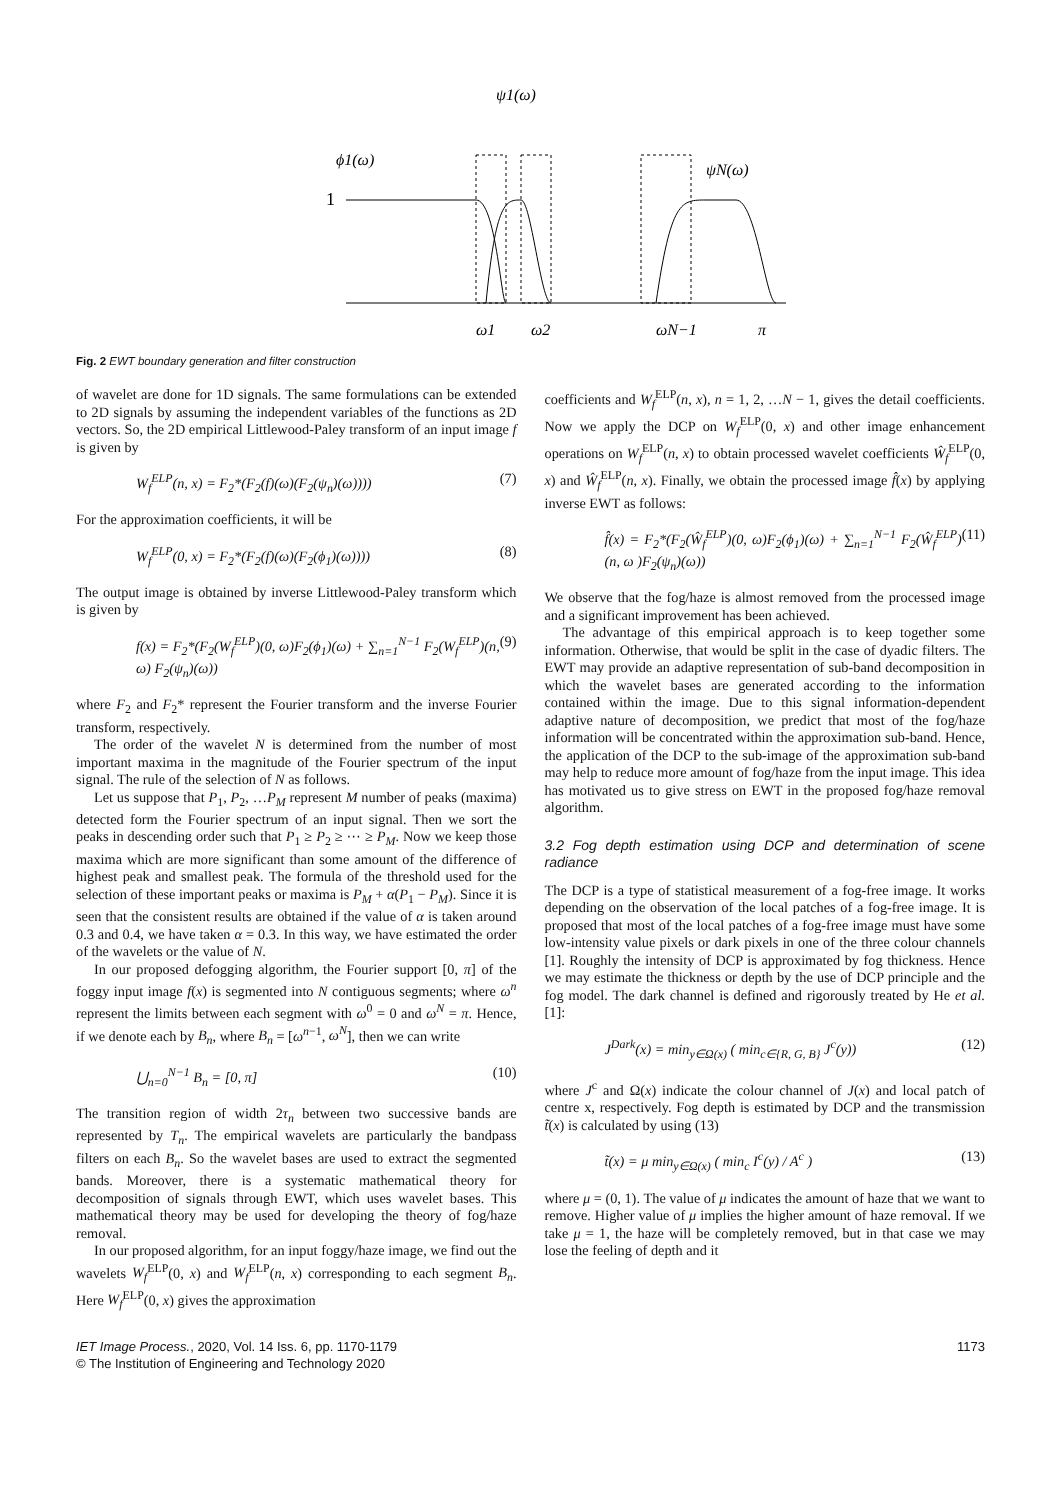1
ϕ1(ω)
ψ1(ω)
ψN(ω)
ω1
ω2
ωN−1
π
Fig. 2 EWT boundary generation and filter construction
of wavelet are done for 1D signals. The same formulations can be extended to 2D signals by assuming the independent variables of the functions as 2D vectors. So, the 2D empirical Littlewood-Paley transform of an input image f is given by
W<sub>f</sub><sup>ELP</sup>(n, x) = F<sub>2</sub>*(F<sub>2</sub>(f)(ω)(F<sub>2</sub>(ψ<sub>n</sub>)(ω)))) (7)
For the approximation coefficients, it will be
W<sub>f</sub><sup>ELP</sup>(0, x) = F<sub>2</sub>*(F<sub>2</sub>(f)(ω)(F<sub>2</sub>(ϕ<sub>1</sub>)(ω)))) (8)
The output image is obtained by inverse Littlewood-Paley transform which is given by
f(x) = F<sub>2</sub>*(F<sub>2</sub>(W<sub>f</sub><sup>ELP</sup>)(0, ω)F<sub>2</sub>(ϕ<sub>1</sub>)(ω) + ∑<sub>n=1</sub><sup>N−1</sup> F<sub>2</sub>(W<sub>f</sub><sup>ELP</sup>)(n, ω) F<sub>2</sub>(ψ<sub>n</sub>)(ω)) (9)
where F<sub>2</sub> and F<sub>2</sub>* represent the Fourier transform and the inverse Fourier transform, respectively.
The order of the wavelet N is determined from the number of most important maxima in the magnitude of the Fourier spectrum of the input signal. The rule of the selection of N as follows.
Let us suppose that P<sub>1</sub>, P<sub>2</sub>, …P<sub>M</sub> represent M number of peaks (maxima) detected form the Fourier spectrum of an input signal. Then we sort the peaks in descending order such that P<sub>1</sub> ≥ P<sub>2</sub> ≥ ⋯ ≥ P<sub>M</sub>. Now we keep those maxima which are more significant than some amount of the difference of highest peak and smallest peak. The formula of the threshold used for the selection of these important peaks or maxima is P<sub>M</sub> + α(P<sub>1</sub> − P<sub>M</sub>). Since it is seen that the consistent results are obtained if the value of α is taken around 0.3 and 0.4, we have taken α = 0.3. In this way, we have estimated the order of the wavelets or the value of N.
In our proposed defogging algorithm, the Fourier support [0, π] of the foggy input image f(x) is segmented into N contiguous segments; where ω<sup>n</sup> represent the limits between each segment with ω<sup>0</sup> = 0 and ω<sup>N</sup> = π. Hence, if we denote each by B<sub>n</sub>, where B<sub>n</sub> = [ω<sup>n−1</sup>, ω<sup>N</sup>], then we can write
⋃<sub>n=0</sub><sup>N−1</sup> B<sub>n</sub> = [0, π] (10)
The transition region of width 2τ<sub>n</sub> between two successive bands are represented by T<sub>n</sub>. The empirical wavelets are particularly the bandpass filters on each B<sub>n</sub>. So the wavelet bases are used to extract the segmented bands. Moreover, there is a systematic mathematical theory for decomposition of signals through EWT, which uses wavelet bases. This mathematical theory may be used for developing the theory of fog/haze removal.
In our proposed algorithm, for an input foggy/haze image, we find out the wavelets W<sub>f</sub><sup>ELP</sup>(0, x) and W<sub>f</sub><sup>ELP</sup>(n, x) corresponding to each segment B<sub>n</sub>. Here W<sub>f</sub><sup>ELP</sup>(0, x) gives the approximation
coefficients and W<sub>f</sub><sup>ELP</sup>(n, x), n = 1, 2, …N − 1, gives the detail coefficients. Now we apply the DCP on W<sub>f</sub><sup>ELP</sup>(0, x) and other image enhancement operations on W<sub>f</sub><sup>ELP</sup>(n, x) to obtain processed wavelet coefficients Ŵ<sub>f</sub><sup>ELP</sup>(0, x) and Ŵ<sub>f</sub><sup>ELP</sup>(n, x). Finally, we obtain the processed image f̂(x) by applying inverse EWT as follows:
f̂(x) = F<sub>2</sub>*(F<sub>2</sub>(Ŵ<sub>f</sub><sup>ELP</sup>)(0, ω)F<sub>2</sub>(ϕ<sub>1</sub>)(ω) + ∑<sub>n=1</sub><sup>N−1</sup> F<sub>2</sub>(Ŵ<sub>f</sub><sup>ELP</sup>)(n, ω )F<sub>2</sub>(ψ<sub>n</sub>)(ω)) (11)
We observe that the fog/haze is almost removed from the processed image and a significant improvement has been achieved.
The advantage of this empirical approach is to keep together some information. Otherwise, that would be split in the case of dyadic filters. The EWT may provide an adaptive representation of sub-band decomposition in which the wavelet bases are generated according to the information contained within the image. Due to this signal information-dependent adaptive nature of decomposition, we predict that most of the fog/haze information will be concentrated within the approximation sub-band. Hence, the application of the DCP to the sub-image of the approximation sub-band may help to reduce more amount of fog/haze from the input image. This idea has motivated us to give stress on EWT in the proposed fog/haze removal algorithm.
3.2 Fog depth estimation using DCP and determination of scene radiance
The DCP is a type of statistical measurement of a fog-free image. It works depending on the observation of the local patches of a fog-free image. It is proposed that most of the local patches of a fog-free image must have some low-intensity value pixels or dark pixels in one of the three colour channels [1]. Roughly the intensity of DCP is approximated by fog thickness. Hence we may estimate the thickness or depth by the use of DCP principle and the fog model. The dark channel is defined and rigorously treated by He et al. [1]:
J<sup>Dark</sup>(x) = min<sub>y∈Ω(x)</sub> ( min<sub>c∈{R, G, B}</sub> J<sup>c</sup>(y)) (12)
where J<sup>c</sup> and Ω(x) indicate the colour channel of J(x) and local patch of centre x, respectively. Fog depth is estimated by DCP and the transmission t̃(x) is calculated by using (13)
t̃(x) = μ min<sub>y∈Ω(x)</sub> ( min<sub>c</sub> I<sup>c</sup>(y) / A<sup>c</sup> ) (13)
where μ = (0, 1). The value of μ indicates the amount of haze that we want to remove. Higher value of μ implies the higher amount of haze removal. If we take μ = 1, the haze will be completely removed, but in that case we may lose the feeling of depth and it
IET Image Process., 2020, Vol. 14 Iss. 6, pp. 1170-1179
© The Institution of Engineering and Technology 2020
1173